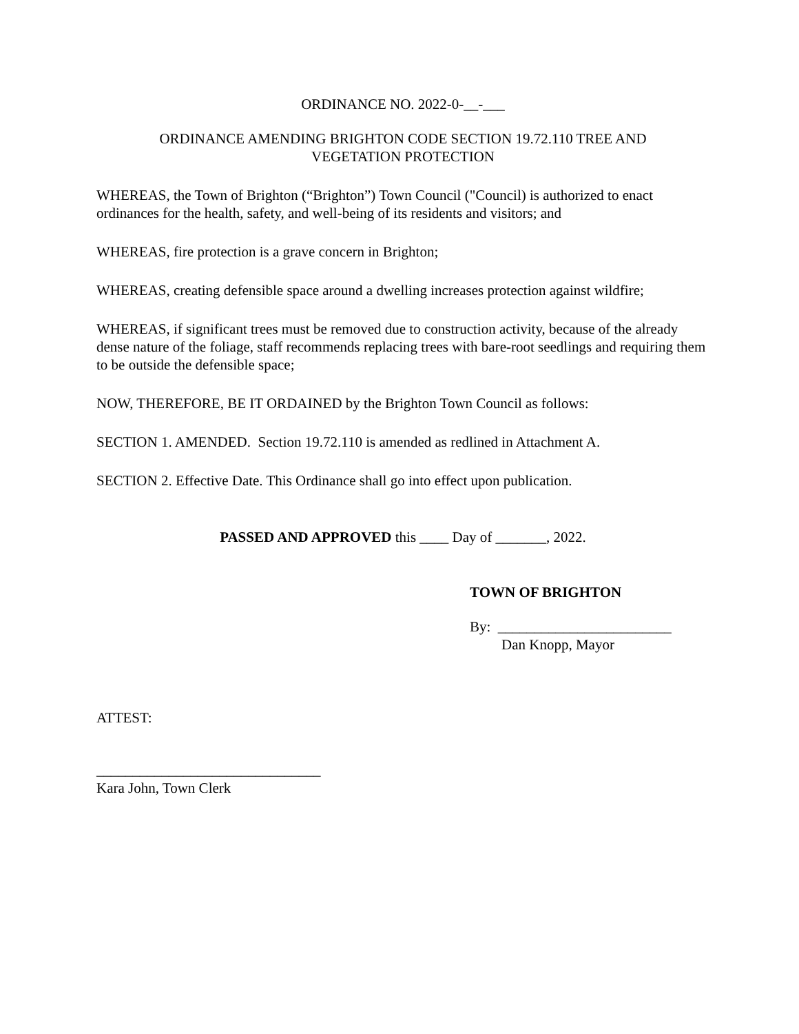ORDINANCE NO. 2022-0-__-___
ORDINANCE AMENDING BRIGHTON CODE SECTION 19.72.110 TREE AND
VEGETATION PROTECTION
WHEREAS, the Town of Brighton (“Brighton”) Town Council ("Council) is authorized to enact ordinances for the health, safety, and well-being of its residents and visitors; and
WHEREAS, fire protection is a grave concern in Brighton;
WHEREAS, creating defensible space around a dwelling increases protection against wildfire;
WHEREAS, if significant trees must be removed due to construction activity, because of the already dense nature of the foliage, staff recommends replacing trees with bare-root seedlings and requiring them to be outside the defensible space;
NOW, THEREFORE, BE IT ORDAINED by the Brighton Town Council as follows:
SECTION 1. AMENDED. Section 19.72.110 is amended as redlined in Attachment A.
SECTION 2. Effective Date. This Ordinance shall go into effect upon publication.
PASSED AND APPROVED this ____ Day of _______, 2022.
TOWN OF BRIGHTON
By: ________________________
Dan Knopp, Mayor
ATTEST:
_______________________________
Kara John, Town Clerk